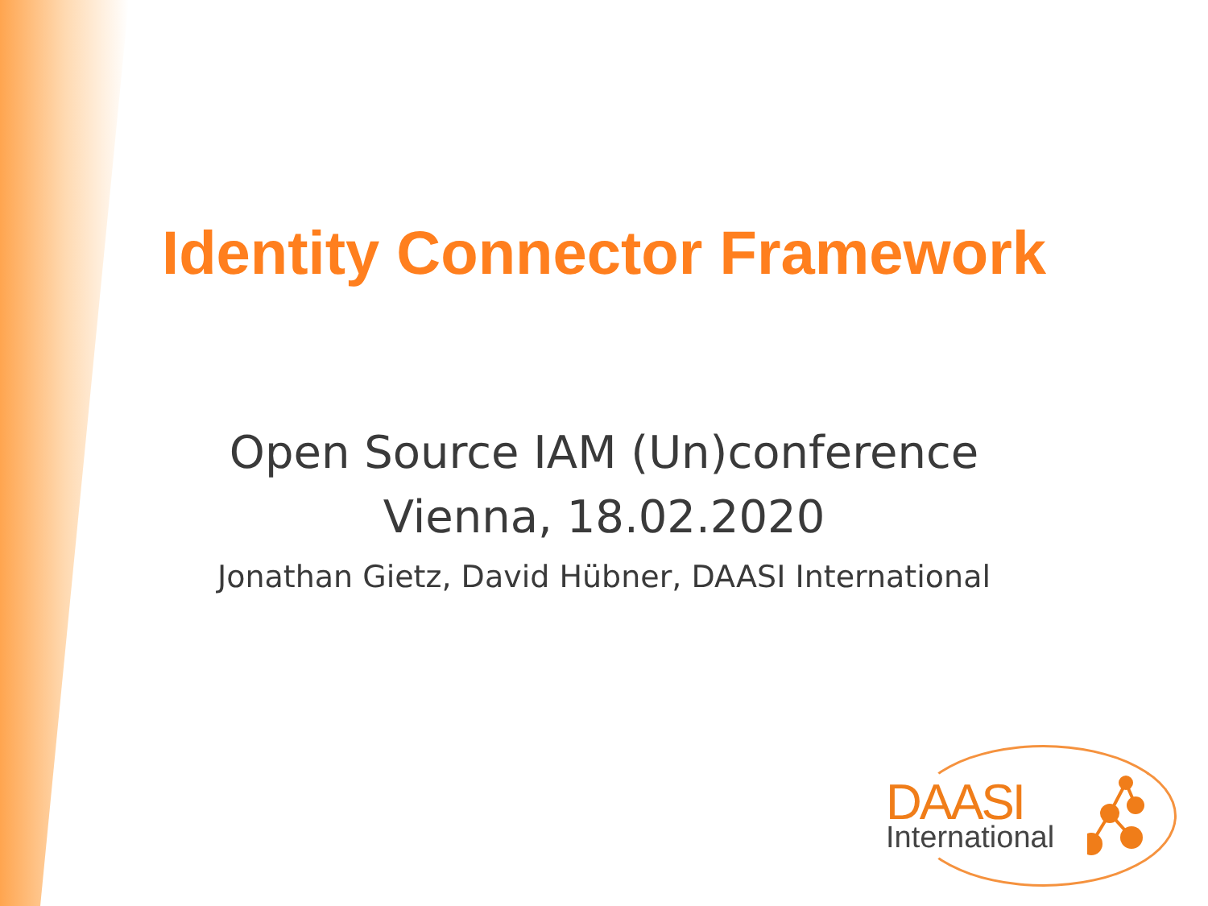Identity Connector Framework
Open Source IAM (Un)conference
Vienna, 18.02.2020
Jonathan Gietz, David Hübner, DAASI International
DAASI
International